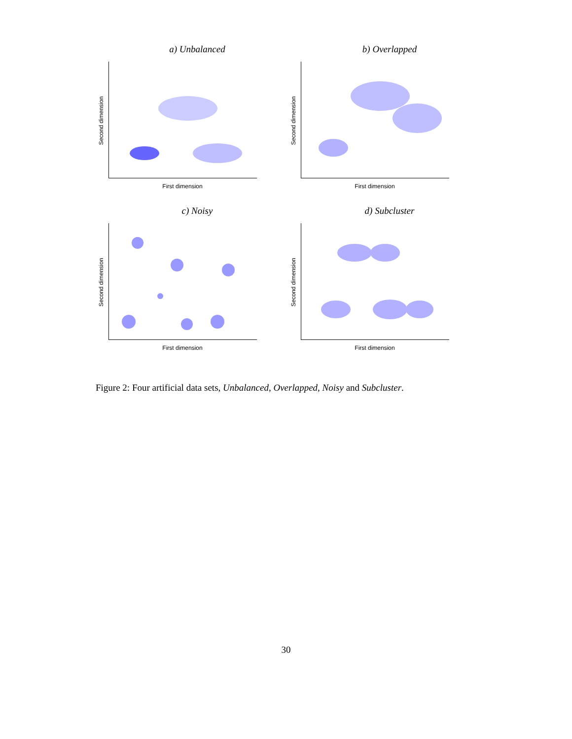a) Unbalanced
Second dimension
First dimension
b) Overlapped
Second dimension
First dimension
c) Noisy
Second dimension
First dimension
d) Subcluster
Second dimension
First dimension
Figure 2: Four artificial data sets, Unbalanced, Overlapped, Noisy and Subcluster.
30